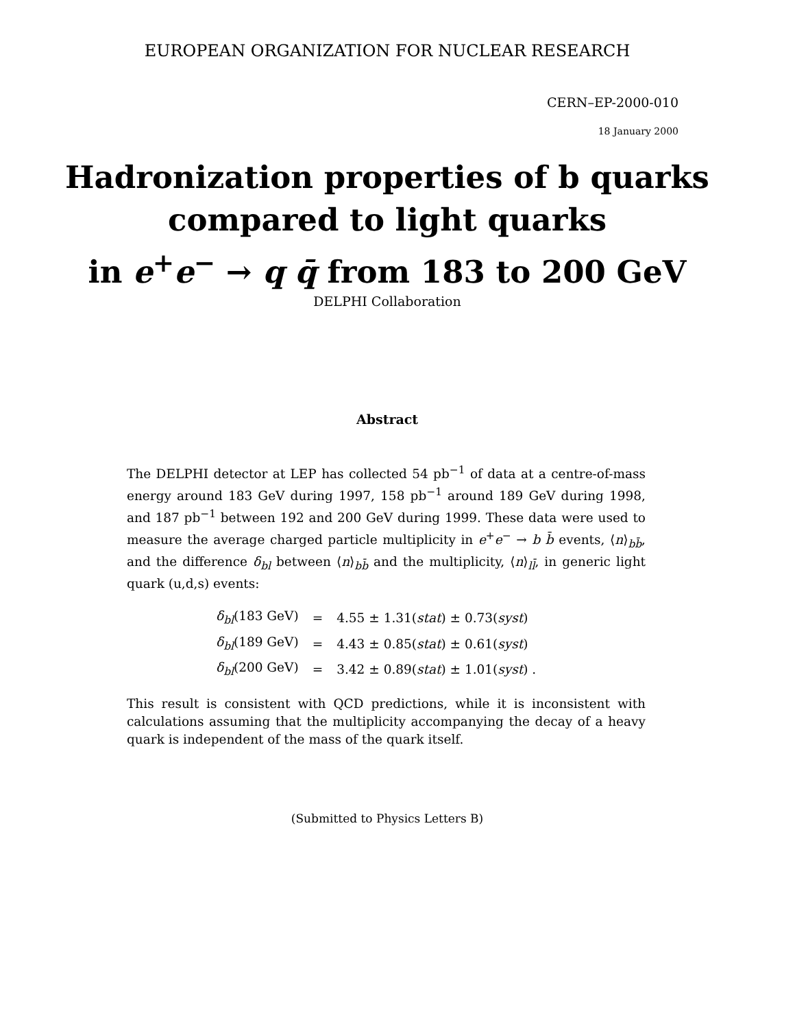EUROPEAN ORGANIZATION FOR NUCLEAR RESEARCH
CERN–EP-2000-010
18 January 2000
Hadronization properties of b quarks
compared to light quarks
in e<sup>+</sup>e<sup>−</sup> → q q̄ from 183 to 200 GeV
DELPHI Collaboration
Abstract
The DELPHI detector at LEP has collected 54 pb<sup>−1</sup> of data at a centre-of-mass energy around 183 GeV during 1997, 158 pb<sup>−1</sup> around 189 GeV during 1998, and 187 pb<sup>−1</sup> between 192 and 200 GeV during 1999. These data were used to measure the average charged particle multiplicity in e<sup>+</sup>e<sup>−</sup> → b b̄ events, ⟨n⟩<sub>bb̄</sub>, and the difference δ<sub>bl</sub> between ⟨n⟩<sub>bb̄</sub> and the multiplicity, ⟨n⟩<sub>ll̄</sub>, in generic light quark (u,d,s) events:
| δ<sub>bl</sub>(183 GeV) | = | 4.55 ± 1.31( stat ) ± 0.73( syst ) |
| δ<sub>bl</sub>(189 GeV) | = | 4.43 ± 0.85( stat ) ± 0.61( syst ) |
| δ<sub>bl</sub>(200 GeV) | = | 3.42 ± 0.89( stat ) ± 1.01( syst ) . |
This result is consistent with QCD predictions, while it is inconsistent with calculations assuming that the multiplicity accompanying the decay of a heavy quark is independent of the mass of the quark itself.
(Submitted to Physics Letters B)